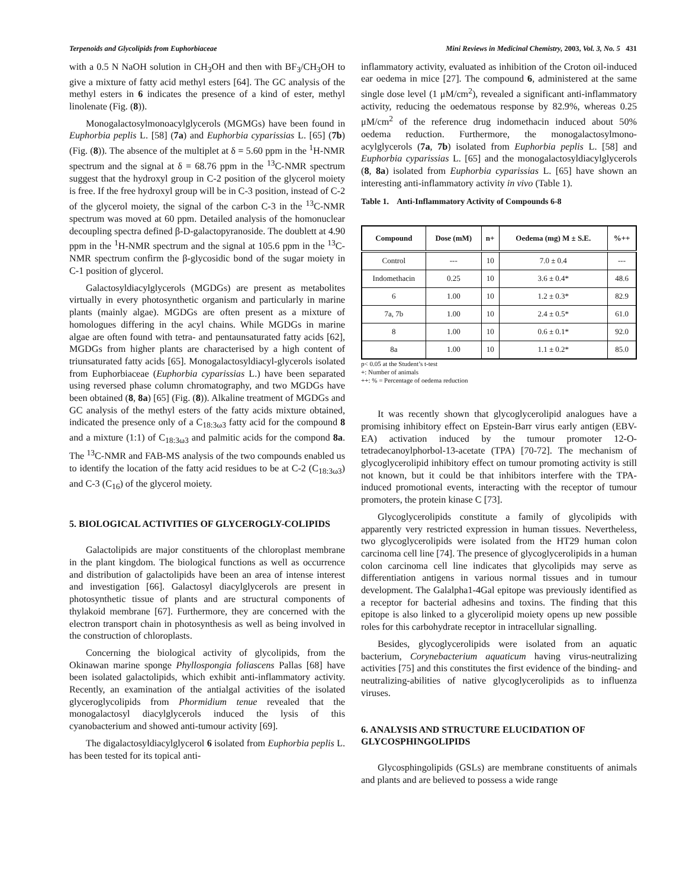Terpenoids and Glycolipids from Euphorbiaceae Mini Reviews in Medicinal Chemistry, 2003, Vol. 3, No. 5 431
with a 0.5 N NaOH solution in CH<sub>3</sub>OH and then with BF<sub>3</sub>/CH<sub>3</sub>OH to give a mixture of fatty acid methyl esters [64]. The GC analysis of the methyl esters in 6 indicates the presence of a kind of ester, methyl linolenate (Fig. (8)).
Monogalactosylmonoacylglycerols (MGMGs) have been found in Euphorbia peplis L. [58] (7a) and Euphorbia cyparissias L. [65] (7b) (Fig. (8)). The absence of the multiplet at δ = 5.60 ppm in the <sup>1</sup>H-NMR spectrum and the signal at δ = 68.76 ppm in the <sup>13</sup>C-NMR spectrum suggest that the hydroxyl group in C-2 position of the glycerol moiety is free. If the free hydroxyl group will be in C-3 position, instead of C-2 of the glycerol moiety, the signal of the carbon C-3 in the <sup>13</sup>C-NMR spectrum was moved at 60 ppm. Detailed analysis of the homonuclear decoupling spectra defined β-D-galactopyranoside. The doublett at 4.90 ppm in the <sup>1</sup>H-NMR spectrum and the signal at 105.6 ppm in the <sup>13</sup>C-NMR spectrum confirm the β-glycosidic bond of the sugar moiety in C-1 position of glycerol.
Galactosyldiacylglycerols (MGDGs) are present as metabolites virtually in every photosynthetic organism and particularly in marine plants (mainly algae). MGDGs are often present as a mixture of homologues differing in the acyl chains. While MGDGs in marine algae are often found with tetra- and pentaunsaturated fatty acids [62], MGDGs from higher plants are characterised by a high content of triunsaturated fatty acids [65]. Monogalactosyldiacyl-glycerols isolated from Euphorbiaceae (Euphorbia cyparissias L.) have been separated using reversed phase column chromatography, and two MGDGs have been obtained (8, 8a) [65] (Fig. (8)). Alkaline treatment of MGDGs and GC analysis of the methyl esters of the fatty acids mixture obtained, indicated the presence only of a C<sub>18:3ω3</sub> fatty acid for the compound 8 and a mixture (1:1) of C<sub>18:3ω3</sub> and palmitic acids for the compond 8a. The <sup>13</sup>C-NMR and FAB-MS analysis of the two compounds enabled us to identify the location of the fatty acid residues to be at C-2 (C<sub>18:3ω3</sub>) and C-3 (C<sub>16</sub>) of the glycerol moiety.
5. BIOLOGICAL ACTIVITIES OF GLYCEROGLY-COLIPIDS
Galactolipids are major constituents of the chloroplast membrane in the plant kingdom. The biological functions as well as occurrence and distribution of galactolipids have been an area of intense interest and investigation [66]. Galactosyl diacylglycerols are present in photosynthetic tissue of plants and are structural components of thylakoid membrane [67]. Furthermore, they are concerned with the electron transport chain in photosynthesis as well as being involved in the construction of chloroplasts.
Concerning the biological activity of glycolipids, from the Okinawan marine sponge Phyllospongia foliascens Pallas [68] have been isolated galactolipids, which exhibit anti-inflammatory activity. Recently, an examination of the antialgal activities of the isolated glyceroglycolipids from Phormidium tenue revealed that the monogalactosyl diacylglycerols induced the lysis of this cyanobacterium and showed anti-tumour activity [69].
The digalactosyldiacylglycerol 6 isolated from Euphorbia peplis L. has been tested for its topical anti-
inflammatory activity, evaluated as inhibition of the Croton oil-induced ear oedema in mice [27]. The compound 6, administered at the same single dose level (1 μM/cm<sup>2</sup>), revealed a significant anti-inflammatory activity, reducing the oedematous response by 82.9%, whereas 0.25 μM/cm<sup>2</sup> of the reference drug indomethacin induced about 50% oedema reduction. Furthermore, the monogalactosylmono-acylglycerols (7a, 7b) isolated from Euphorbia peplis L. [58] and Euphorbia cyparissias L. [65] and the monogalactosyldiacylglycerols (8, 8a) isolated from Euphorbia cyparissias L. [65] have shown an interesting anti-inflammatory activity in vivo (Table 1).
Table 1. Anti-Inflammatory Activity of Compounds 6-8
| Compound | Dose (mM) | n+ | Oedema (mg) M ± S.E. | %++ |
| --- | --- | --- | --- | --- |
| Control | --- | 10 | 7.0 ± 0.4 | --- |
| Indomethacin | 0.25 | 10 | 3.6 ± 0.4* | 48.6 |
| 6 | 1.00 | 10 | 1.2 ± 0.3* | 82.9 |
| 7a, 7b | 1.00 | 10 | 2.4 ± 0.5* | 61.0 |
| 8 | 1.00 | 10 | 0.6 ± 0.1* | 92.0 |
| 8a | 1.00 | 10 | 1.1 ± 0.2* | 85.0 |
p< 0.05 at the Student’s t-test
+: Number of animals
++: % = Percentage of oedema reduction
It was recently shown that glycoglycerolipid analogues have a promising inhibitory effect on Epstein-Barr virus early antigen (EBV-EA) activation induced by the tumour promoter 12-O-tetradecanoylphorbol-13-acetate (TPA) [70-72]. The mechanism of glycoglycerolipid inhibitory effect on tumour promoting activity is still not known, but it could be that inhibitors interfere with the TPA-induced promotional events, interacting with the receptor of tumour promoters, the protein kinase C [73].
Glycoglycerolipids constitute a family of glycolipids with apparently very restricted expression in human tissues. Nevertheless, two glycoglycerolipids were isolated from the HT29 human colon carcinoma cell line [74]. The presence of glycoglycerolipids in a human colon carcinoma cell line indicates that glycolipids may serve as differentiation antigens in various normal tissues and in tumour development. The Galalpha1-4Gal epitope was previously identified as a receptor for bacterial adhesins and toxins. The finding that this epitope is also linked to a glycerolipid moiety opens up new possible roles for this carbohydrate receptor in intracellular signalling.
Besides, glycoglycerolipids were isolated from an aquatic bacterium, Corynebacterium aquaticum having virus-neutralizing activities [75] and this constitutes the first evidence of the binding- and neutralizing-abilities of native glycoglycerolipids as to influenza viruses.
6. ANALYSIS AND STRUCTURE ELUCIDATION OF GLYCOSPHINGOLIPIDS
Glycosphingolipids (GSLs) are membrane constituents of animals and plants and are believed to possess a wide range